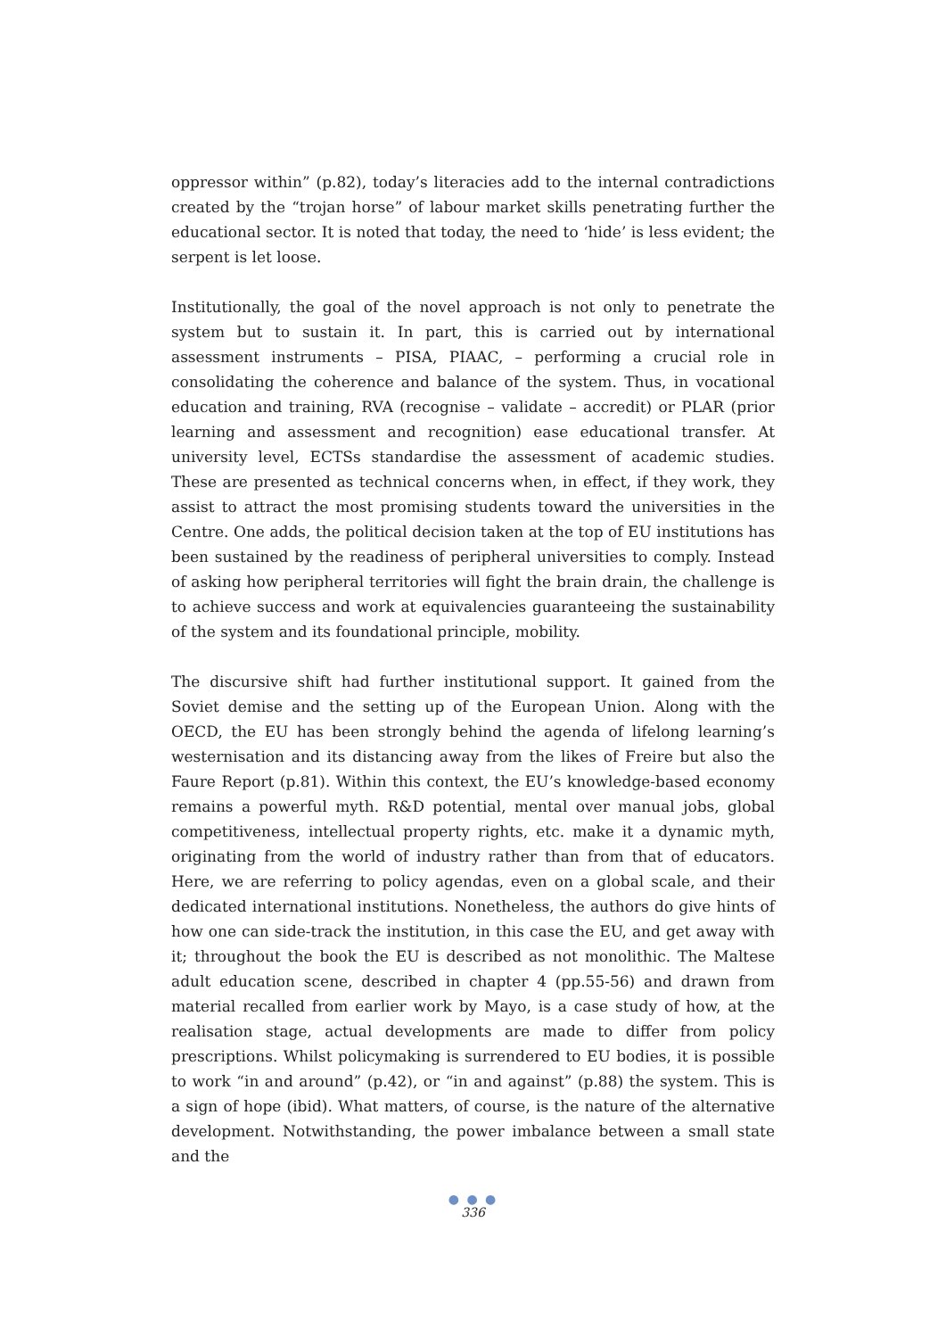oppressor within” (p.82), today’s literacies add to the internal contradictions created by the “trojan horse” of labour market skills penetrating further the educational sector. It is noted that today, the need to ‘hide’ is less evident; the serpent is let loose.
Institutionally, the goal of the novel approach is not only to penetrate the system but to sustain it. In part, this is carried out by international assessment instruments – PISA, PIAAC, – performing a crucial role in consolidating the coherence and balance of the system. Thus, in vocational education and training, RVA (recognise – validate – accredit) or PLAR (prior learning and assessment and recognition) ease educational transfer. At university level, ECTSs standardise the assessment of academic studies. These are presented as technical concerns when, in effect, if they work, they assist to attract the most promising students toward the universities in the Centre. One adds, the political decision taken at the top of EU institutions has been sustained by the readiness of peripheral universities to comply. Instead of asking how peripheral territories will fight the brain drain, the challenge is to achieve success and work at equivalencies guaranteeing the sustainability of the system and its foundational principle, mobility.
The discursive shift had further institutional support. It gained from the Soviet demise and the setting up of the European Union. Along with the OECD, the EU has been strongly behind the agenda of lifelong learning’s westernisation and its distancing away from the likes of Freire but also the Faure Report (p.81). Within this context, the EU’s knowledge-based economy remains a powerful myth. R&D potential, mental over manual jobs, global competitiveness, intellectual property rights, etc. make it a dynamic myth, originating from the world of industry rather than from that of educators. Here, we are referring to policy agendas, even on a global scale, and their dedicated international institutions. Nonetheless, the authors do give hints of how one can side-track the institution, in this case the EU, and get away with it; throughout the book the EU is described as not monolithic. The Maltese adult education scene, described in chapter 4 (pp.55-56) and drawn from material recalled from earlier work by Mayo, is a case study of how, at the realisation stage, actual developments are made to differ from policy prescriptions. Whilst policymaking is surrendered to EU bodies, it is possible to work “in and around” (p.42), or “in and against” (p.88) the system. This is a sign of hope (ibid). What matters, of course, is the nature of the alternative development. Notwithstanding, the power imbalance between a small state and the
● ● ●
336